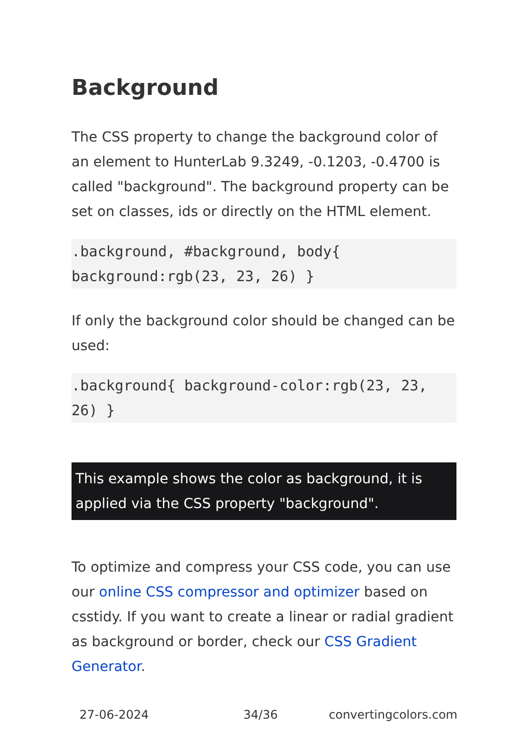Background
The CSS property to change the background color of an element to HunterLab 9.3249, -0.1203, -0.4700 is called "background". The background property can be set on classes, ids or directly on the HTML element.
.background, #background, body{ background:rgb(23, 23, 26) }
If only the background color should be changed can be used:
.background{ background-color:rgb(23, 23, 26) }
This example shows the color as background, it is applied via the CSS property "background".
To optimize and compress your CSS code, you can use our online CSS compressor and optimizer based on csstidy. If you want to create a linear or radial gradient as background or border, check our CSS Gradient Generator.
27-06-2024 34/36 convertingcolors.com